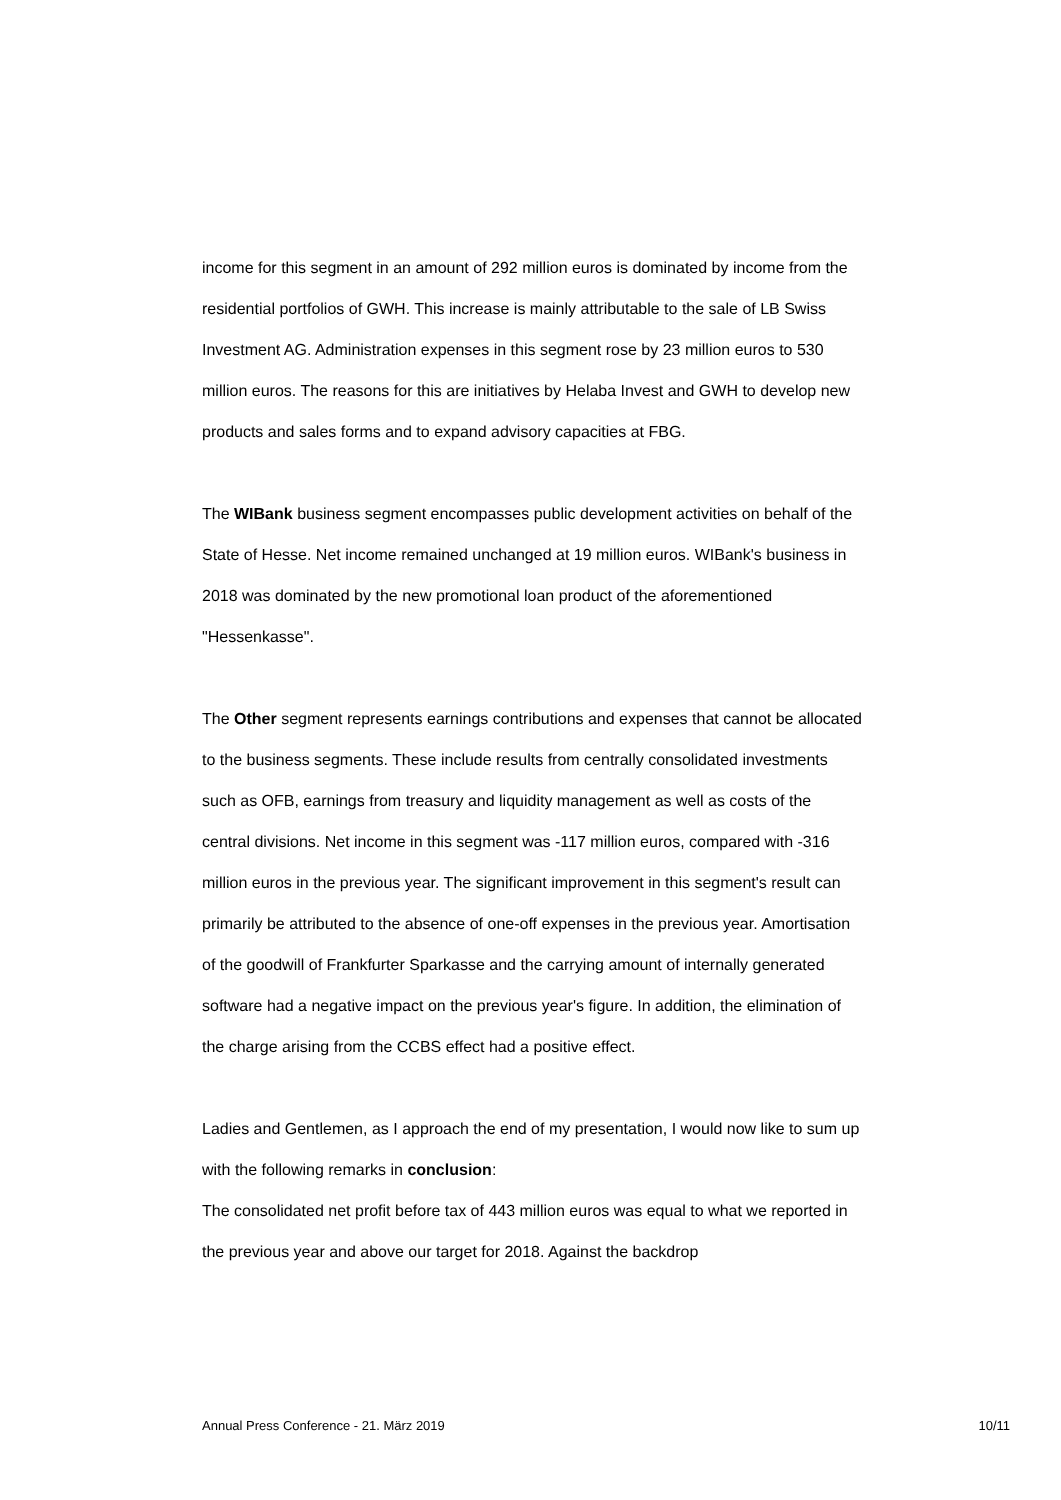income for this segment in an amount of 292 million euros is dominated by income from the residential portfolios of GWH. This increase is mainly attributable to the sale of LB Swiss Investment AG. Administration expenses in this segment rose by 23 million euros to 530 million euros. The reasons for this are initiatives by Helaba Invest and GWH to develop new products and sales forms and to expand advisory capacities at FBG.
The WIBank business segment encompasses public development activities on behalf of the State of Hesse. Net income remained unchanged at 19 million euros. WIBank's business in 2018 was dominated by the new promotional loan product of the aforementioned "Hessenkasse".
The Other segment represents earnings contributions and expenses that cannot be allocated to the business segments. These include results from centrally consolidated investments such as OFB, earnings from treasury and liquidity management as well as costs of the central divisions. Net income in this segment was -117 million euros, compared with -316 million euros in the previous year. The significant improvement in this segment's result can primarily be attributed to the absence of one-off expenses in the previous year. Amortisation of the goodwill of Frankfurter Sparkasse and the carrying amount of internally generated software had a negative impact on the previous year's figure. In addition, the elimination of the charge arising from the CCBS effect had a positive effect.
Ladies and Gentlemen, as I approach the end of my presentation, I would now like to sum up with the following remarks in conclusion:
The consolidated net profit before tax of 443 million euros was equal to what we reported in the previous year and above our target for 2018. Against the backdrop
Annual Press Conference - 21. März 2019 10/11